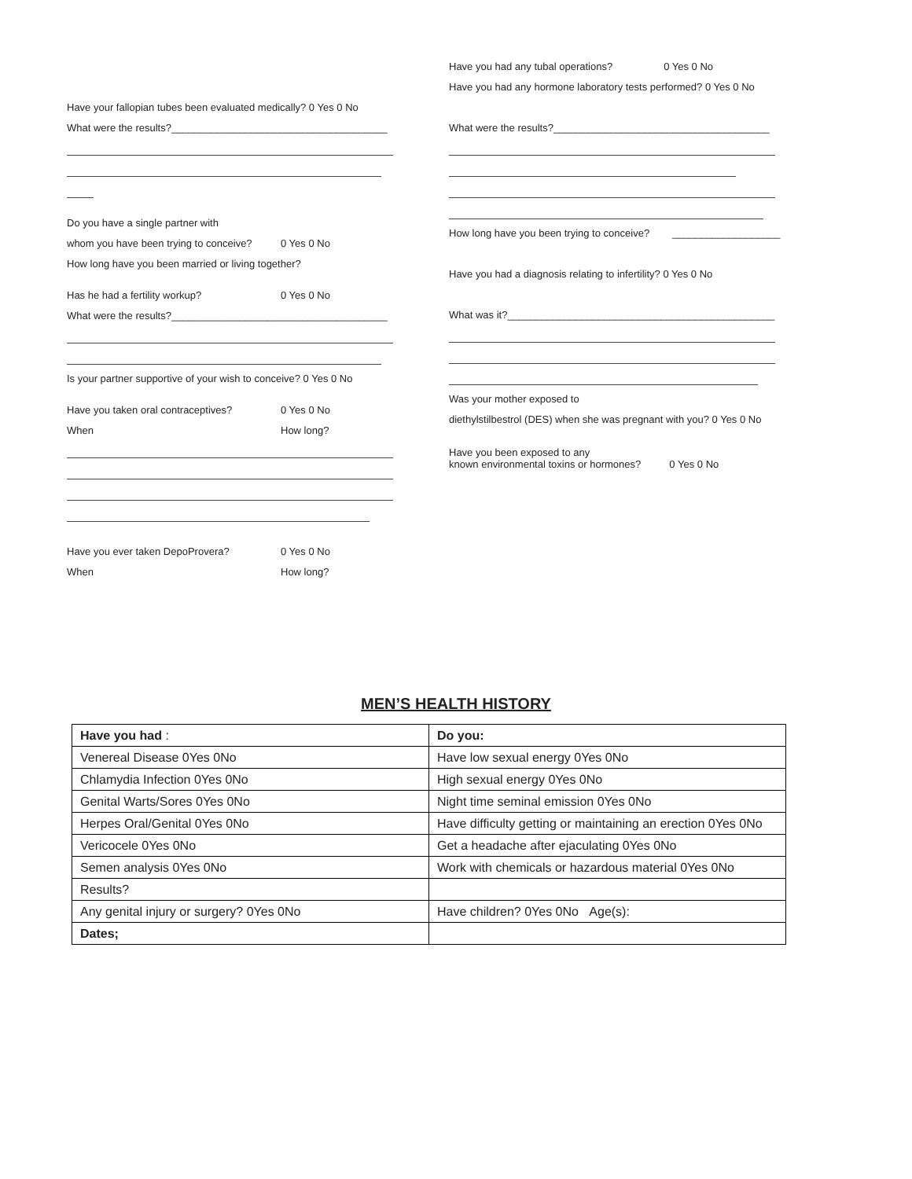Have your fallopian tubes been evaluated medically? 0 Yes 0 No
What were the results?______________________________________
Do you have a single partner with
whom you have been trying to conceive? 0 Yes 0 No
How long have you been married or living together?
Has he had a fertility workup? 0 Yes 0 No
What were the results?______________________________________
Is your partner supportive of your wish to conceive? 0 Yes 0 No
Have you taken oral contraceptives? 0 Yes 0 No
When How long?
Have you ever taken DepoProvera? 0 Yes 0 No
When How long?
Have you had any tubal operations? 0 Yes 0 No
Have you had any hormone laboratory tests performed? 0 Yes 0 No
What were the results?______________________________________
How long have you been trying to conceive? ___________________
Have you had a diagnosis relating to infertility? 0 Yes 0 No
What was it?_______________________________________________
Was your mother exposed to
diethylstilbestrol (DES) when she was pregnant with you? 0 Yes 0 No
Have you been exposed to any
known environmental toxins or hormones? 0 Yes 0 No
MEN’S HEALTH HISTORY
| Have you had : | Do you: |
| Venereal Disease 0Yes 0No | Have low sexual energy 0Yes 0No |
| Chlamydia Infection 0Yes 0No | High sexual energy 0Yes 0No |
| Genital Warts/Sores 0Yes 0No | Night time seminal emission 0Yes 0No |
| Herpes Oral/Genital 0Yes 0No | Have difficulty getting or maintaining an erection 0Yes 0No |
| Vericocele 0Yes 0No | Get a headache after ejaculating 0Yes 0No |
| Semen analysis 0Yes 0No | Work with chemicals or hazardous material 0Yes 0No |
| Results? | |
| Any genital injury or surgery? 0Yes 0No | Have children? 0Yes 0No Age(s): |
| Dates; | |